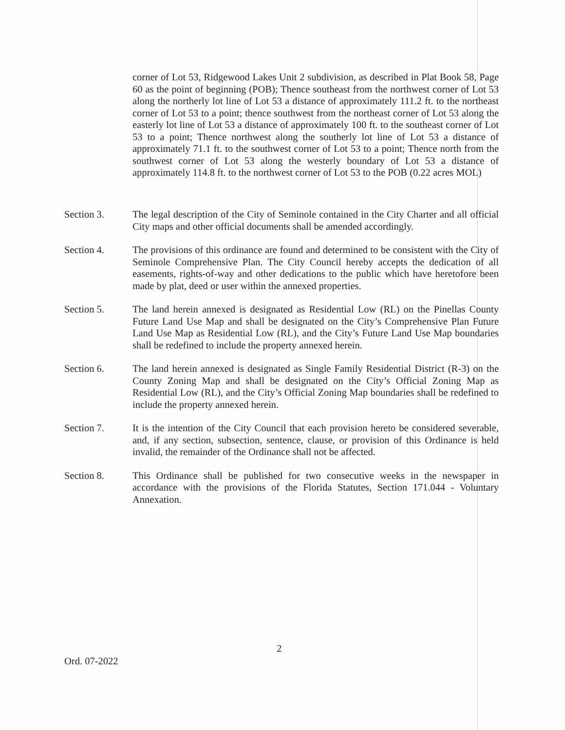corner of Lot 53, Ridgewood Lakes Unit 2 subdivision, as described in Plat Book 58, Page 60 as the point of beginning (POB); Thence southeast from the northwest corner of Lot 53 along the northerly lot line of Lot 53 a distance of approximately 111.2 ft. to the northeast corner of Lot 53 to a point; thence southwest from the northeast corner of Lot 53 along the easterly lot line of Lot 53 a distance of approximately 100 ft. to the southeast corner of Lot 53 to a point; Thence northwest along the southerly lot line of Lot 53 a distance of approximately 71.1 ft. to the southwest corner of Lot 53 to a point; Thence north from the southwest corner of Lot 53 along the westerly boundary of Lot 53 a distance of approximately 114.8 ft. to the northwest corner of Lot 53 to the POB (0.22 acres MOL)
Section 3. The legal description of the City of Seminole contained in the City Charter and all official City maps and other official documents shall be amended accordingly.
Section 4. The provisions of this ordinance are found and determined to be consistent with the City of Seminole Comprehensive Plan. The City Council hereby accepts the dedication of all easements, rights-of-way and other dedications to the public which have heretofore been made by plat, deed or user within the annexed properties.
Section 5. The land herein annexed is designated as Residential Low (RL) on the Pinellas County Future Land Use Map and shall be designated on the City’s Comprehensive Plan Future Land Use Map as Residential Low (RL), and the City’s Future Land Use Map boundaries shall be redefined to include the property annexed herein.
Section 6. The land herein annexed is designated as Single Family Residential District (R-3) on the County Zoning Map and shall be designated on the City’s Official Zoning Map as Residential Low (RL), and the City’s Official Zoning Map boundaries shall be redefined to include the property annexed herein.
Section 7. It is the intention of the City Council that each provision hereto be considered severable, and, if any section, subsection, sentence, clause, or provision of this Ordinance is held invalid, the remainder of the Ordinance shall not be affected.
Section 8. This Ordinance shall be published for two consecutive weeks in the newspaper in accordance with the provisions of the Florida Statutes, Section 171.044 - Voluntary Annexation.
2
Ord. 07-2022